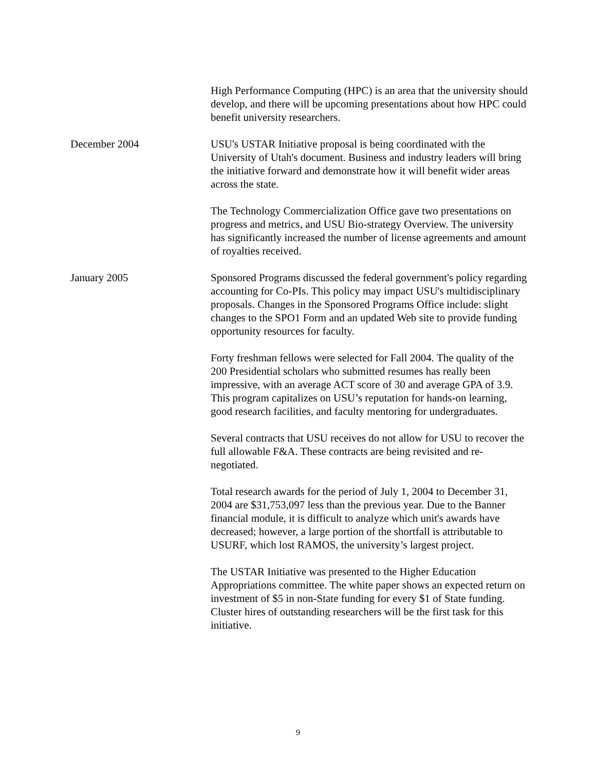High Performance Computing (HPC) is an area that the university should develop, and there will be upcoming presentations about how HPC could benefit university researchers.
December 2004 USU's USTAR Initiative proposal is being coordinated with the University of Utah's document. Business and industry leaders will bring the initiative forward and demonstrate how it will benefit wider areas across the state.
The Technology Commercialization Office gave two presentations on progress and metrics, and USU Bio-strategy Overview. The university has significantly increased the number of license agreements and amount of royalties received.
January 2005 Sponsored Programs discussed the federal government's policy regarding accounting for Co-PIs. This policy may impact USU's multidisciplinary proposals. Changes in the Sponsored Programs Office include: slight changes to the SPO1 Form and an updated Web site to provide funding opportunity resources for faculty.
Forty freshman fellows were selected for Fall 2004. The quality of the 200 Presidential scholars who submitted resumes has really been impressive, with an average ACT score of 30 and average GPA of 3.9. This program capitalizes on USU’s reputation for hands-on learning, good research facilities, and faculty mentoring for undergraduates.
Several contracts that USU receives do not allow for USU to recover the full allowable F&A. These contracts are being revisited and re-negotiated.
Total research awards for the period of July 1, 2004 to December 31, 2004 are $31,753,097 less than the previous year. Due to the Banner financial module, it is difficult to analyze which unit's awards have decreased; however, a large portion of the shortfall is attributable to USURF, which lost RAMOS, the university’s largest project.
The USTAR Initiative was presented to the Higher Education Appropriations committee. The white paper shows an expected return on investment of $5 in non-State funding for every $1 of State funding. Cluster hires of outstanding researchers will be the first task for this initiative.
9